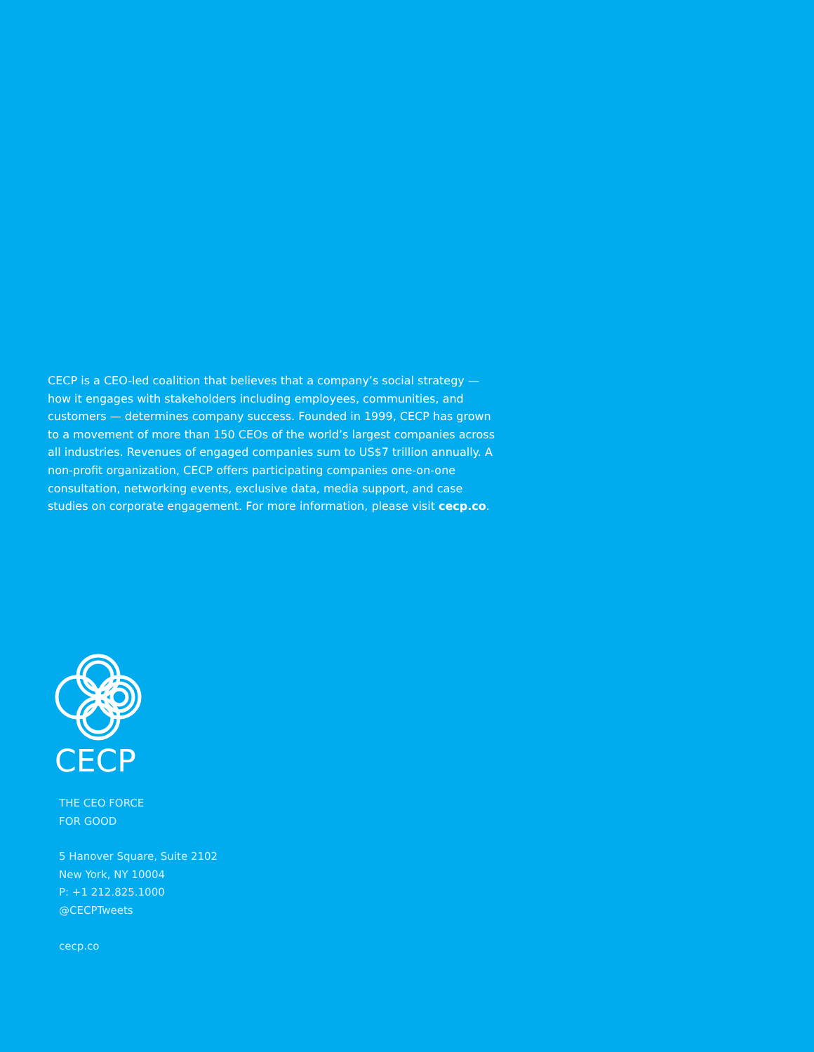CECP is a CEO-led coalition that believes that a company’s social strategy — how it engages with stakeholders including employees, communities, and customers — determines company success. Founded in 1999, CECP has grown to a movement of more than 150 CEOs of the world’s largest companies across all industries. Revenues of engaged companies sum to US$7 trillion annually. A non-profit organization, CECP offers participating companies one-on-one consultation, networking events, exclusive data, media support, and case studies on corporate engagement. For more information, please visit cecp.co.
CECP
THE CEO FORCE
FOR GOOD
5 Hanover Square, Suite 2102
New York, NY 10004
P: +1 212.825.1000
@CECPTweets
cecp.co